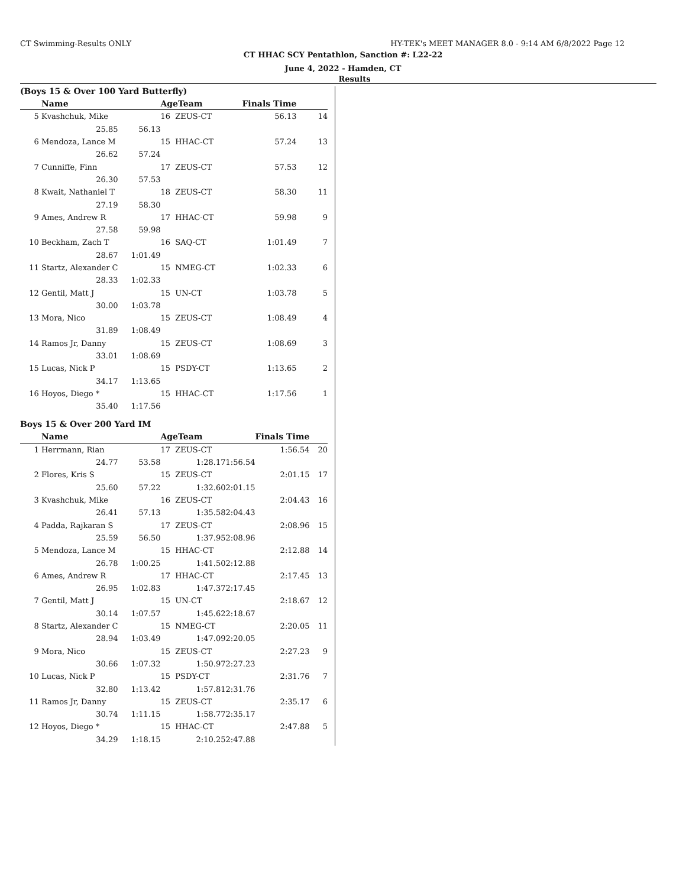CT Swimming-Results ONLY HY-TEK's MEET MANAGER 8.0 - 9:14 AM 6/8/2022 Page 12
CT HHAC SCY Pentathlon, Sanction #: L22-22
June 4, 2022 - Hamden, CT
Results
(Boys 15 & Over 100 Yard Butterfly)
| | Name | | AgeTeam | Finals Time | |
| --- | --- | --- | --- | --- | --- |
| 5 | Kvashchuk, Mike | | 16 ZEUS-CT | 56.13 | 14 |
| | 25.85 | 56.13 | | | |
| 6 | Mendoza, Lance M | | 15 HHAC-CT | 57.24 | 13 |
| | 26.62 | 57.24 | | | |
| 7 | Cunniffe, Finn | | 17 ZEUS-CT | 57.53 | 12 |
| | 26.30 | 57.53 | | | |
| 8 | Kwait, Nathaniel T | | 18 ZEUS-CT | 58.30 | 11 |
| | 27.19 | 58.30 | | | |
| 9 | Ames, Andrew R | | 17 HHAC-CT | 59.98 | 9 |
| | 27.58 | 59.98 | | | |
| 10 | Beckham, Zach T | | 16 SAQ-CT | 1:01.49 | 7 |
| | 28.67 | 1:01.49 | | | |
| 11 | Startz, Alexander C | | 15 NMEG-CT | 1:02.33 | 6 |
| | 28.33 | 1:02.33 | | | |
| 12 | Gentil, Matt J | | 15 UN-CT | 1:03.78 | 5 |
| | 30.00 | 1:03.78 | | | |
| 13 | Mora, Nico | | 15 ZEUS-CT | 1:08.49 | 4 |
| | 31.89 | 1:08.49 | | | |
| 14 | Ramos Jr, Danny | | 15 ZEUS-CT | 1:08.69 | 3 |
| | 33.01 | 1:08.69 | | | |
| 15 | Lucas, Nick P | | 15 PSDY-CT | 1:13.65 | 2 |
| | 34.17 | 1:13.65 | | | |
| 16 | Hoyos, Diego * | | 15 HHAC-CT | 1:17.56 | 1 |
| | 35.40 | 1:17.56 | | | |
Boys 15 & Over 200 Yard IM
| | Name | | AgeTeam | | Finals Time | |
| --- | --- | --- | --- | --- | --- | --- |
| 1 | Herrmann, Rian | | 17 ZEUS-CT | | 1:56.54 | 20 |
| | 24.77 | 53.58 | 1:28.17 | 1:56.54 | | |
| 2 | Flores, Kris S | | 15 ZEUS-CT | | 2:01.15 | 17 |
| | 25.60 | 57.22 | 1:32.60 | 2:01.15 | | |
| 3 | Kvashchuk, Mike | | 16 ZEUS-CT | | 2:04.43 | 16 |
| | 26.41 | 57.13 | 1:35.58 | 2:04.43 | | |
| 4 | Padda, Rajkaran S | | 17 ZEUS-CT | | 2:08.96 | 15 |
| | 25.59 | 56.50 | 1:37.95 | 2:08.96 | | |
| 5 | Mendoza, Lance M | | 15 HHAC-CT | | 2:12.88 | 14 |
| | 26.78 | 1:00.25 | 1:41.50 | 2:12.88 | | |
| 6 | Ames, Andrew R | | 17 HHAC-CT | | 2:17.45 | 13 |
| | 26.95 | 1:02.83 | 1:47.37 | 2:17.45 | | |
| 7 | Gentil, Matt J | | 15 UN-CT | | 2:18.67 | 12 |
| | 30.14 | 1:07.57 | 1:45.62 | 2:18.67 | | |
| 8 | Startz, Alexander C | | 15 NMEG-CT | | 2:20.05 | 11 |
| | 28.94 | 1:03.49 | 1:47.09 | 2:20.05 | | |
| 9 | Mora, Nico | | 15 ZEUS-CT | | 2:27.23 | 9 |
| | 30.66 | 1:07.32 | 1:50.97 | 2:27.23 | | |
| 10 | Lucas, Nick P | | 15 PSDY-CT | | 2:31.76 | 7 |
| | 32.80 | 1:13.42 | 1:57.81 | 2:31.76 | | |
| 11 | Ramos Jr, Danny | | 15 ZEUS-CT | | 2:35.17 | 6 |
| | 30.74 | 1:11.15 | 1:58.77 | 2:35.17 | | |
| 12 | Hoyos, Diego * | | 15 HHAC-CT | | 2:47.88 | 5 |
| | 34.29 | 1:18.15 | 2:10.25 | 2:47.88 | | |